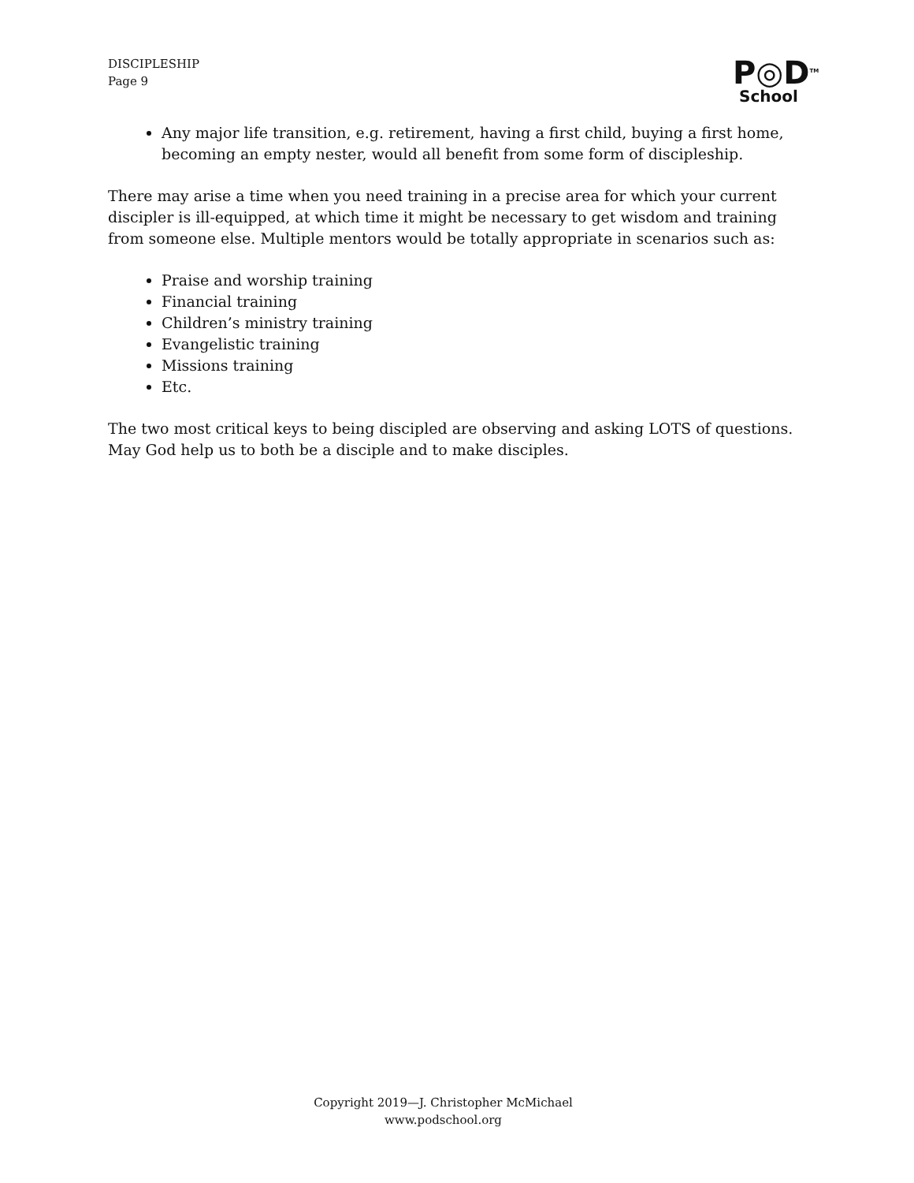DISCIPLESHIP
Page 9
P◎D<sup>TM</sup>
School
Any major life transition, e.g. retirement, having a first child, buying a first home, becoming an empty nester, would all benefit from some form of discipleship.
There may arise a time when you need training in a precise area for which your current discipler is ill-equipped, at which time it might be necessary to get wisdom and training from someone else. Multiple mentors would be totally appropriate in scenarios such as:
Praise and worship training
Financial training
Children’s ministry training
Evangelistic training
Missions training
Etc.
The two most critical keys to being discipled are observing and asking LOTS of questions. May God help us to both be a disciple and to make disciples.
Copyright 2019—J. Christopher McMichael
www.podschool.org